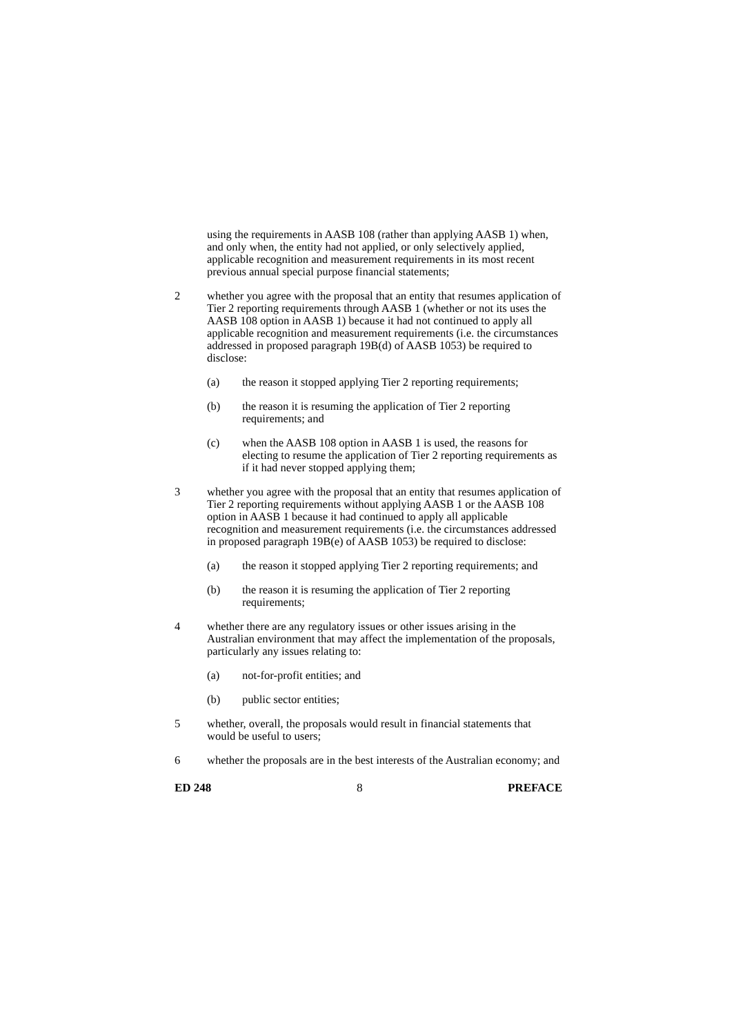using the requirements in AASB 108 (rather than applying AASB 1) when, and only when, the entity had not applied, or only selectively applied, applicable recognition and measurement requirements in its most recent previous annual special purpose financial statements;
2 whether you agree with the proposal that an entity that resumes application of Tier 2 reporting requirements through AASB 1 (whether or not its uses the AASB 108 option in AASB 1) because it had not continued to apply all applicable recognition and measurement requirements (i.e. the circumstances addressed in proposed paragraph 19B(d) of AASB 1053) be required to disclose:
(a) the reason it stopped applying Tier 2 reporting requirements;
(b) the reason it is resuming the application of Tier 2 reporting requirements; and
(c) when the AASB 108 option in AASB 1 is used, the reasons for electing to resume the application of Tier 2 reporting requirements as if it had never stopped applying them;
3 whether you agree with the proposal that an entity that resumes application of Tier 2 reporting requirements without applying AASB 1 or the AASB 108 option in AASB 1 because it had continued to apply all applicable recognition and measurement requirements (i.e. the circumstances addressed in proposed paragraph 19B(e) of AASB 1053) be required to disclose:
(a) the reason it stopped applying Tier 2 reporting requirements; and
(b) the reason it is resuming the application of Tier 2 reporting requirements;
4 whether there are any regulatory issues or other issues arising in the Australian environment that may affect the implementation of the proposals, particularly any issues relating to:
(a) not-for-profit entities; and
(b) public sector entities;
5 whether, overall, the proposals would result in financial statements that would be useful to users;
6 whether the proposals are in the best interests of the Australian economy; and
ED 248 8 PREFACE